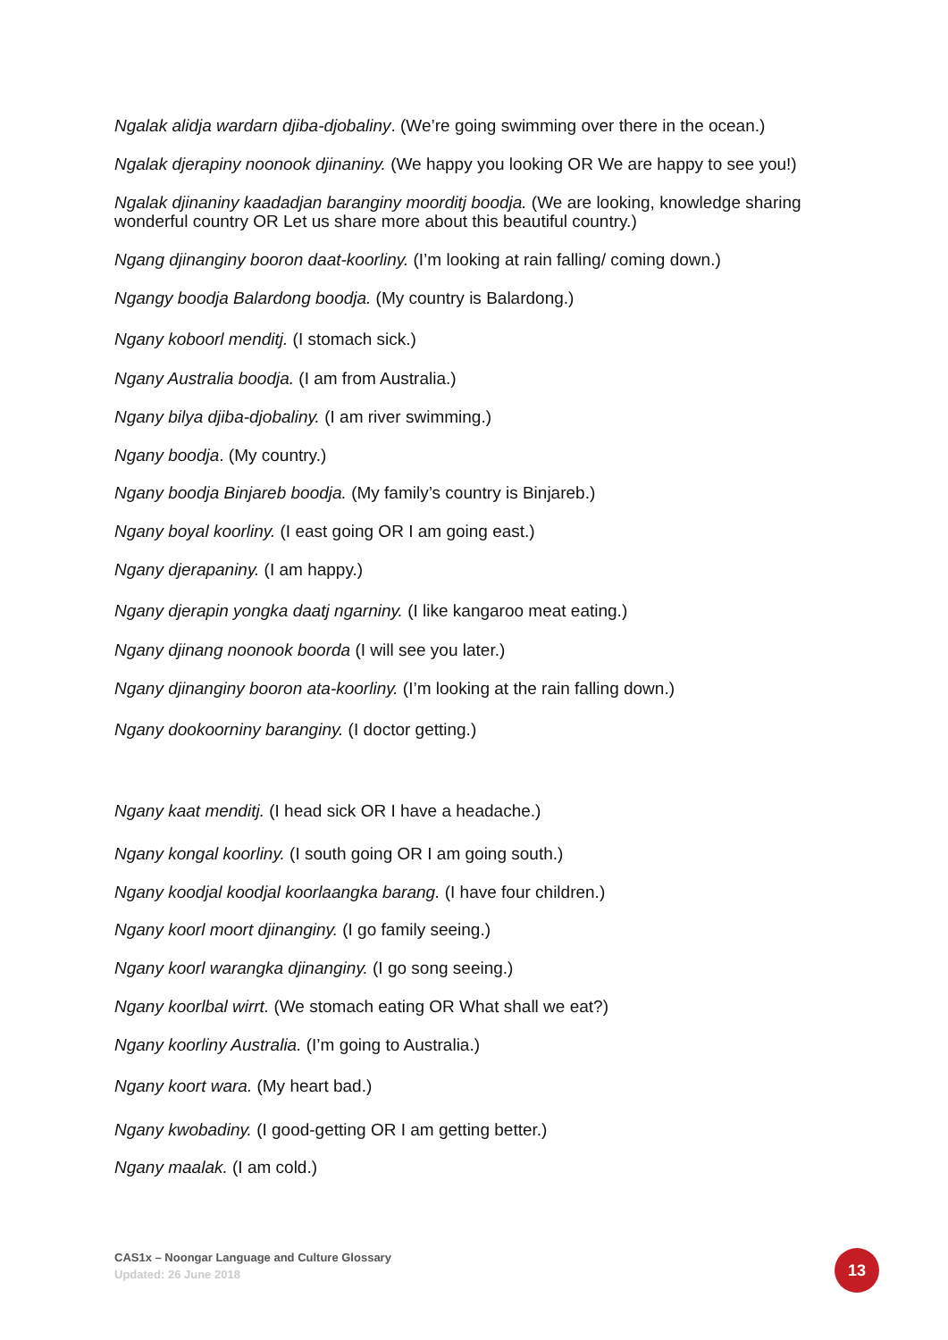Ngalak alidja wardarn djiba-djobaliny. (We’re going swimming over there in the ocean.)
Ngalak djerapiny noonook djinaniny. (We happy you looking OR We are happy to see you!)
Ngalak djinaniny kaadadjan baranginy moorditj boodja. (We are looking, knowledge sharing wonderful country OR Let us share more about this beautiful country.)
Ngang djinanginy booron daat-koorliny. (I’m looking at rain falling/ coming down.)
Ngangy boodja Balardong boodja. (My country is Balardong.)
Ngany koboorl menditj. (I stomach sick.)
Ngany Australia boodja. (I am from Australia.)
Ngany bilya djiba-djobaliny. (I am river swimming.)
Ngany boodja. (My country.)
Ngany boodja Binjareb boodja. (My family’s country is Binjareb.)
Ngany boyal koorliny. (I east going OR I am going east.)
Ngany djerapaniny. (I am happy.)
Ngany djerapin yongka daatj ngarniny. (I like kangaroo meat eating.)
Ngany djinang noonook boorda (I will see you later.)
Ngany djinanginy booron ata-koorliny. (I’m looking at the rain falling down.)
Ngany dookoorniny baranginy. (I doctor getting.)
Ngany kaat menditj. (I head sick OR I have a headache.)
Ngany kongal koorliny. (I south going OR I am going south.)
Ngany koodjal koodjal koorlaangka barang. (I have four children.)
Ngany koorl moort djinanginy. (I go family seeing.)
Ngany koorl warangka djinanginy. (I go song seeing.)
Ngany koorlbal wirrt. (We stomach eating OR What shall we eat?)
Ngany koorliny Australia. (I’m going to Australia.)
Ngany koort wara. (My heart bad.)
Ngany kwobadiny. (I good-getting OR I am getting better.)
Ngany maalak. (I am cold.)
CAS1x – Noongar Language and Culture Glossary
Updated: 26 June 2018
13